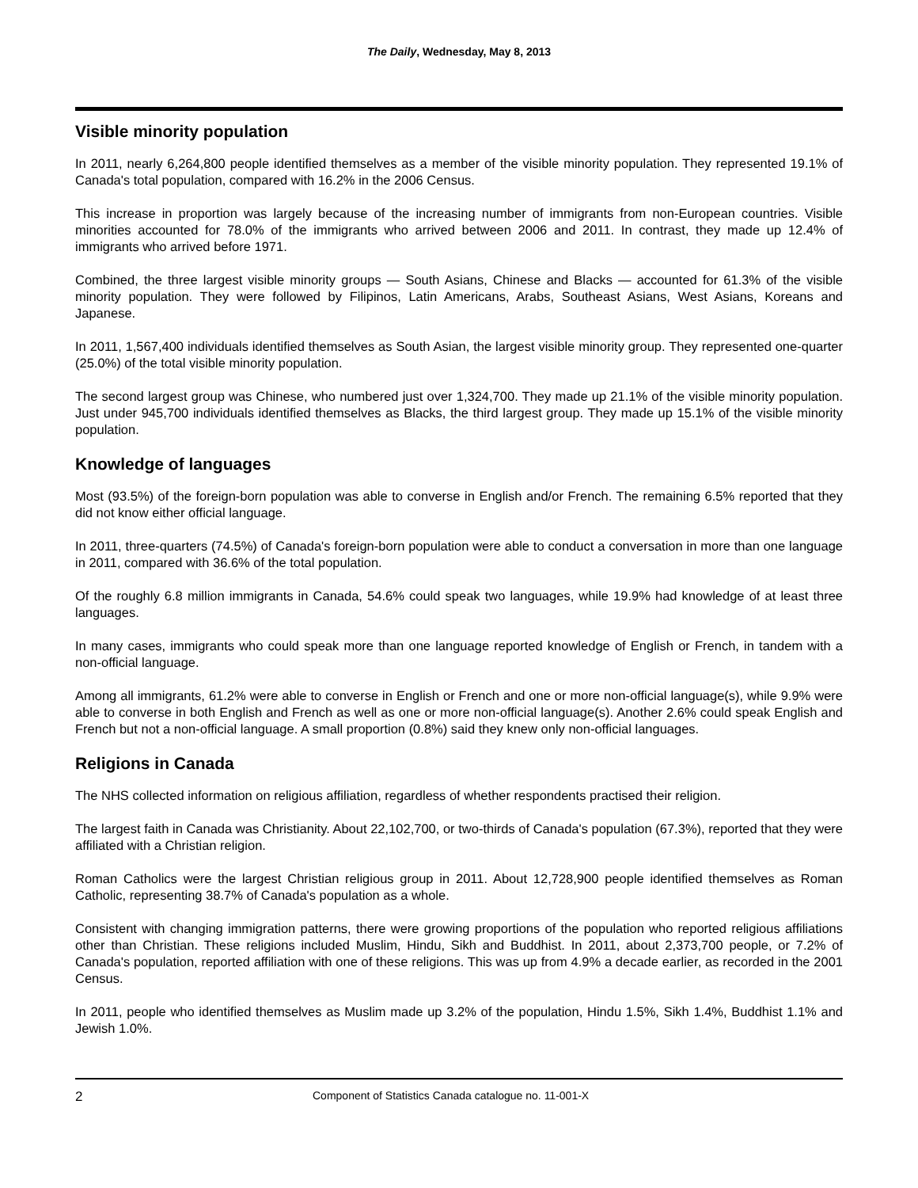The Daily, Wednesday, May 8, 2013
Visible minority population
In 2011, nearly 6,264,800 people identified themselves as a member of the visible minority population. They represented 19.1% of Canada's total population, compared with 16.2% in the 2006 Census.
This increase in proportion was largely because of the increasing number of immigrants from non-European countries. Visible minorities accounted for 78.0% of the immigrants who arrived between 2006 and 2011. In contrast, they made up 12.4% of immigrants who arrived before 1971.
Combined, the three largest visible minority groups — South Asians, Chinese and Blacks — accounted for 61.3% of the visible minority population. They were followed by Filipinos, Latin Americans, Arabs, Southeast Asians, West Asians, Koreans and Japanese.
In 2011, 1,567,400 individuals identified themselves as South Asian, the largest visible minority group. They represented one-quarter (25.0%) of the total visible minority population.
The second largest group was Chinese, who numbered just over 1,324,700. They made up 21.1% of the visible minority population. Just under 945,700 individuals identified themselves as Blacks, the third largest group. They made up 15.1% of the visible minority population.
Knowledge of languages
Most (93.5%) of the foreign-born population was able to converse in English and/or French. The remaining 6.5% reported that they did not know either official language.
In 2011, three-quarters (74.5%) of Canada's foreign-born population were able to conduct a conversation in more than one language in 2011, compared with 36.6% of the total population.
Of the roughly 6.8 million immigrants in Canada, 54.6% could speak two languages, while 19.9% had knowledge of at least three languages.
In many cases, immigrants who could speak more than one language reported knowledge of English or French, in tandem with a non-official language.
Among all immigrants, 61.2% were able to converse in English or French and one or more non-official language(s), while 9.9% were able to converse in both English and French as well as one or more non-official language(s). Another 2.6% could speak English and French but not a non-official language. A small proportion (0.8%) said they knew only non-official languages.
Religions in Canada
The NHS collected information on religious affiliation, regardless of whether respondents practised their religion.
The largest faith in Canada was Christianity. About 22,102,700, or two-thirds of Canada's population (67.3%), reported that they were affiliated with a Christian religion.
Roman Catholics were the largest Christian religious group in 2011. About 12,728,900 people identified themselves as Roman Catholic, representing 38.7% of Canada's population as a whole.
Consistent with changing immigration patterns, there were growing proportions of the population who reported religious affiliations other than Christian. These religions included Muslim, Hindu, Sikh and Buddhist. In 2011, about 2,373,700 people, or 7.2% of Canada's population, reported affiliation with one of these religions. This was up from 4.9% a decade earlier, as recorded in the 2001 Census.
In 2011, people who identified themselves as Muslim made up 3.2% of the population, Hindu 1.5%, Sikh 1.4%, Buddhist 1.1% and Jewish 1.0%.
2 Component of Statistics Canada catalogue no. 11-001-X